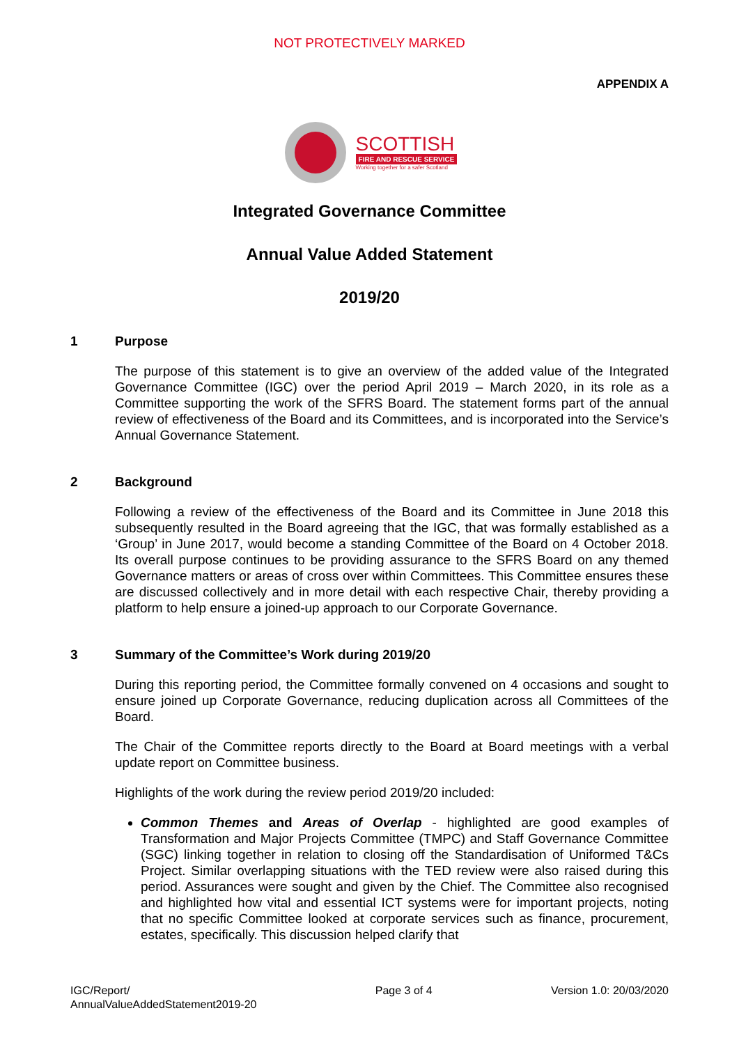NOT PROTECTIVELY MARKED
APPENDIX A
SCOTTISH
FIRE AND RESCUE SERVICE
Working together for a safer Scotland
Integrated Governance Committee
Annual Value Added Statement
2019/20
1 Purpose
The purpose of this statement is to give an overview of the added value of the Integrated Governance Committee (IGC) over the period April 2019 – March 2020, in its role as a Committee supporting the work of the SFRS Board. The statement forms part of the annual review of effectiveness of the Board and its Committees, and is incorporated into the Service’s Annual Governance Statement.
2 Background
Following a review of the effectiveness of the Board and its Committee in June 2018 this subsequently resulted in the Board agreeing that the IGC, that was formally established as a ‘Group’ in June 2017, would become a standing Committee of the Board on 4 October 2018. Its overall purpose continues to be providing assurance to the SFRS Board on any themed Governance matters or areas of cross over within Committees. This Committee ensures these are discussed collectively and in more detail with each respective Chair, thereby providing a platform to help ensure a joined-up approach to our Corporate Governance.
3 Summary of the Committee’s Work during 2019/20
During this reporting period, the Committee formally convened on 4 occasions and sought to ensure joined up Corporate Governance, reducing duplication across all Committees of the Board.
The Chair of the Committee reports directly to the Board at Board meetings with a verbal update report on Committee business.
Highlights of the work during the review period 2019/20 included:
Common Themes and Areas of Overlap - highlighted are good examples of Transformation and Major Projects Committee (TMPC) and Staff Governance Committee (SGC) linking together in relation to closing off the Standardisation of Uniformed T&Cs Project. Similar overlapping situations with the TED review were also raised during this period. Assurances were sought and given by the Chief. The Committee also recognised and highlighted how vital and essential ICT systems were for important projects, noting that no specific Committee looked at corporate services such as finance, procurement, estates, specifically. This discussion helped clarify that
IGC/Report/
AnnualValueAddedStatement2019-20 Page 3 of 4 Version 1.0: 20/03/2020